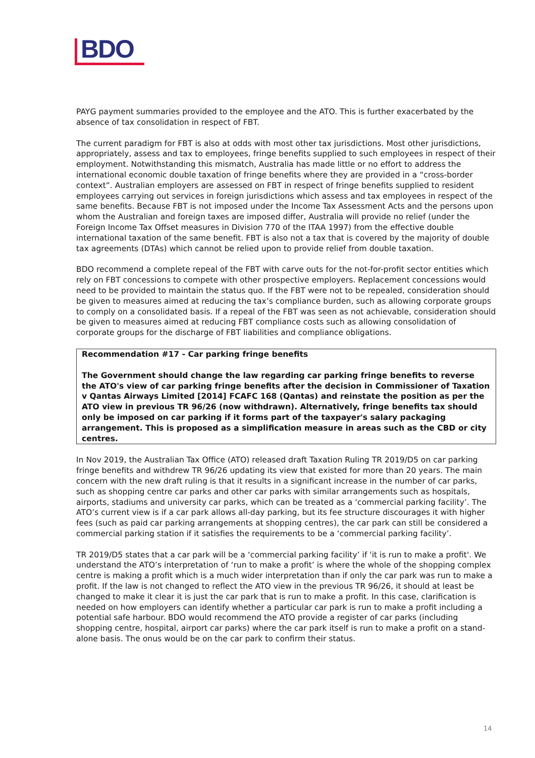BDO
PAYG payment summaries provided to the employee and the ATO. This is further exacerbated by the absence of tax consolidation in respect of FBT.
The current paradigm for FBT is also at odds with most other tax jurisdictions. Most other jurisdictions, appropriately, assess and tax to employees, fringe benefits supplied to such employees in respect of their employment. Notwithstanding this mismatch, Australia has made little or no effort to address the international economic double taxation of fringe benefits where they are provided in a “cross-border context”. Australian employers are assessed on FBT in respect of fringe benefits supplied to resident employees carrying out services in foreign jurisdictions which assess and tax employees in respect of the same benefits. Because FBT is not imposed under the Income Tax Assessment Acts and the persons upon whom the Australian and foreign taxes are imposed differ, Australia will provide no relief (under the Foreign Income Tax Offset measures in Division 770 of the ITAA 1997) from the effective double international taxation of the same benefit. FBT is also not a tax that is covered by the majority of double tax agreements (DTAs) which cannot be relied upon to provide relief from double taxation.
BDO recommend a complete repeal of the FBT with carve outs for the not-for-profit sector entities which rely on FBT concessions to compete with other prospective employers. Replacement concessions would need to be provided to maintain the status quo. If the FBT were not to be repealed, consideration should be given to measures aimed at reducing the tax’s compliance burden, such as allowing corporate groups to comply on a consolidated basis. If a repeal of the FBT was seen as not achievable, consideration should be given to measures aimed at reducing FBT compliance costs such as allowing consolidation of corporate groups for the discharge of FBT liabilities and compliance obligations.
Recommendation #17 - Car parking fringe benefits
The Government should change the law regarding car parking fringe benefits to reverse the ATO's view of car parking fringe benefits after the decision in Commissioner of Taxation v Qantas Airways Limited [2014] FCAFC 168 (Qantas) and reinstate the position as per the ATO view in previous TR 96/26 (now withdrawn). Alternatively, fringe benefits tax should only be imposed on car parking if it forms part of the taxpayer's salary packaging arrangement. This is proposed as a simplification measure in areas such as the CBD or city centres.
In Nov 2019, the Australian Tax Office (ATO) released draft Taxation Ruling TR 2019/D5 on car parking fringe benefits and withdrew TR 96/26 updating its view that existed for more than 20 years. The main concern with the new draft ruling is that it results in a significant increase in the number of car parks, such as shopping centre car parks and other car parks with similar arrangements such as hospitals, airports, stadiums and university car parks, which can be treated as a ‘commercial parking facility’. The ATO’s current view is if a car park allows all-day parking, but its fee structure discourages it with higher fees (such as paid car parking arrangements at shopping centres), the car park can still be considered a commercial parking station if it satisfies the requirements to be a ‘commercial parking facility’.
TR 2019/D5 states that a car park will be a ‘commercial parking facility’ if 'it is run to make a profit'. We understand the ATO’s interpretation of ‘run to make a profit’ is where the whole of the shopping complex centre is making a profit which is a much wider interpretation than if only the car park was run to make a profit. If the law is not changed to reflect the ATO view in the previous TR 96/26, it should at least be changed to make it clear it is just the car park that is run to make a profit. In this case, clarification is needed on how employers can identify whether a particular car park is run to make a profit including a potential safe harbour. BDO would recommend the ATO provide a register of car parks (including shopping centre, hospital, airport car parks) where the car park itself is run to make a profit on a stand-alone basis. The onus would be on the car park to confirm their status.
14